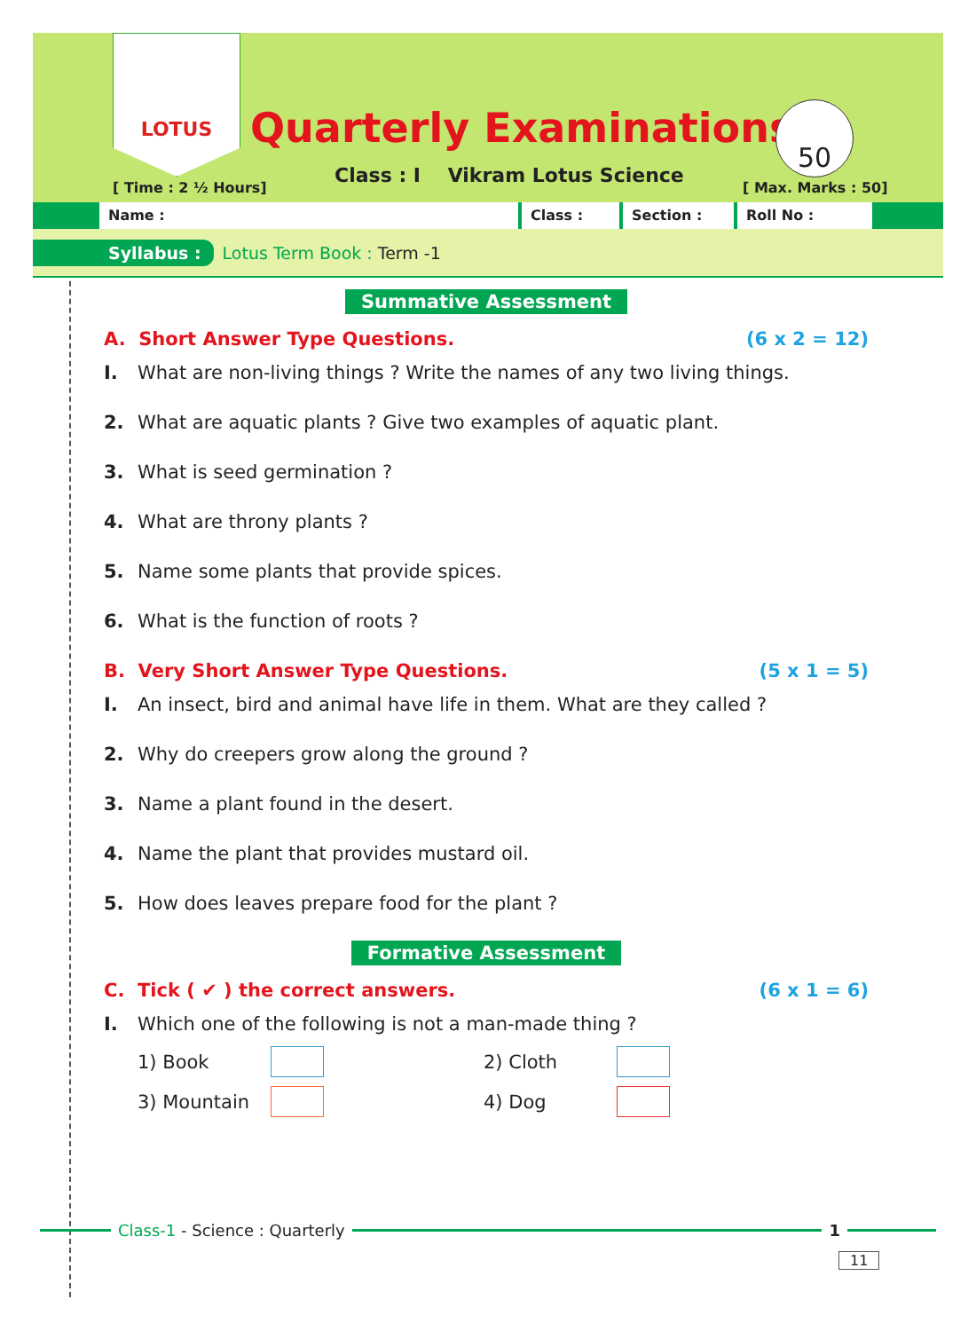LOTUS
Quarterly Examinations 50
[ Time : 2 ½ Hours]
Class : I Vikram Lotus Science
[ Max. Marks : 50]
Name : Class : Section : Roll No :
Syllabus : Lotus Term Book : Term -1
Summative Assessment
A. Short Answer Type Questions. (6 x 2 = 12)
I. What are non-living things ? Write the names of any two living things.
2. What are aquatic plants ? Give two examples of aquatic plant.
3. What is seed germination ?
4. What are throny plants ?
5. Name some plants that provide spices.
6. What is the function of roots ?
B. Very Short Answer Type Questions. (5 x 1 = 5)
I. An insect, bird and animal have life in them. What are they called ?
2. Why do creepers grow along the ground ?
3. Name a plant found in the desert.
4. Name the plant that provides mustard oil.
5. How does leaves prepare food for the plant ?
Formative Assessment
C. Tick ( ✔ ) the correct answers. (6 x 1 = 6)
I. Which one of the following is not a man-made thing ?
1) Book 2) Cloth
3) Mountain 4) Dog
Class-1 - Science : Quarterly 1
11